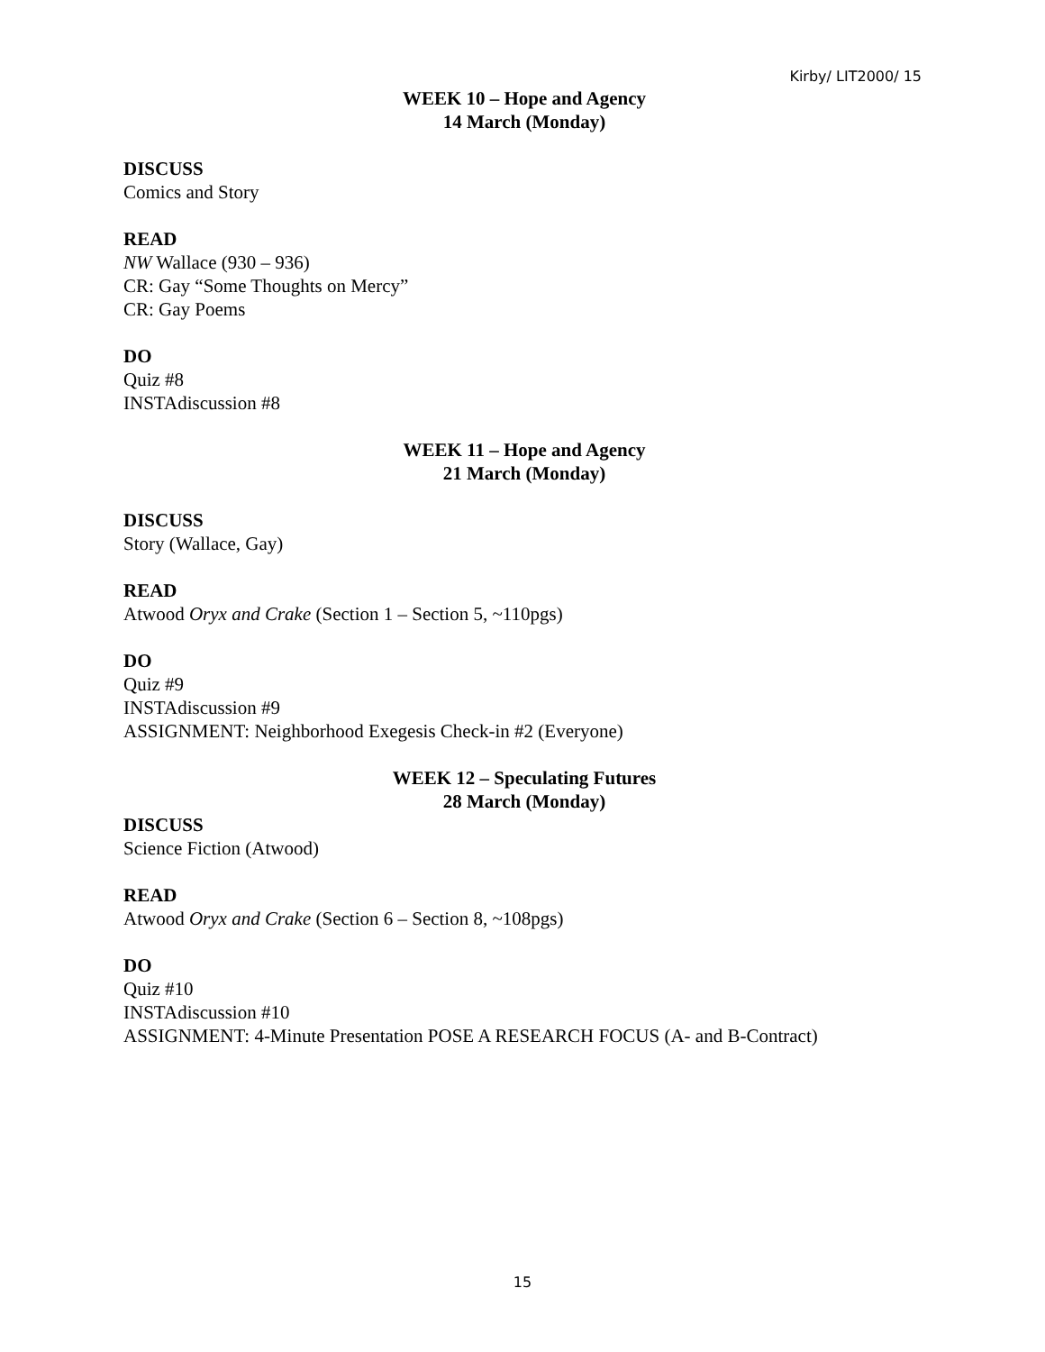Kirby/ LIT2000/ 15
WEEK 10 – Hope and Agency
14 March (Monday)
DISCUSS
Comics and Story
READ
NW Wallace (930 – 936)
CR: Gay “Some Thoughts on Mercy”
CR: Gay Poems
DO
Quiz #8
INSTAdiscussion #8
WEEK 11 – Hope and Agency
21 March (Monday)
DISCUSS
Story (Wallace, Gay)
READ
Atwood Oryx and Crake (Section 1 – Section 5, ~110pgs)
DO
Quiz #9
INSTAdiscussion #9
ASSIGNMENT: Neighborhood Exegesis Check-in #2 (Everyone)
WEEK 12 – Speculating Futures
28 March (Monday)
DISCUSS
Science Fiction (Atwood)
READ
Atwood Oryx and Crake (Section 6 – Section 8, ~108pgs)
DO
Quiz #10
INSTAdiscussion #10
ASSIGNMENT: 4-Minute Presentation POSE A RESEARCH FOCUS (A- and B-Contract)
15